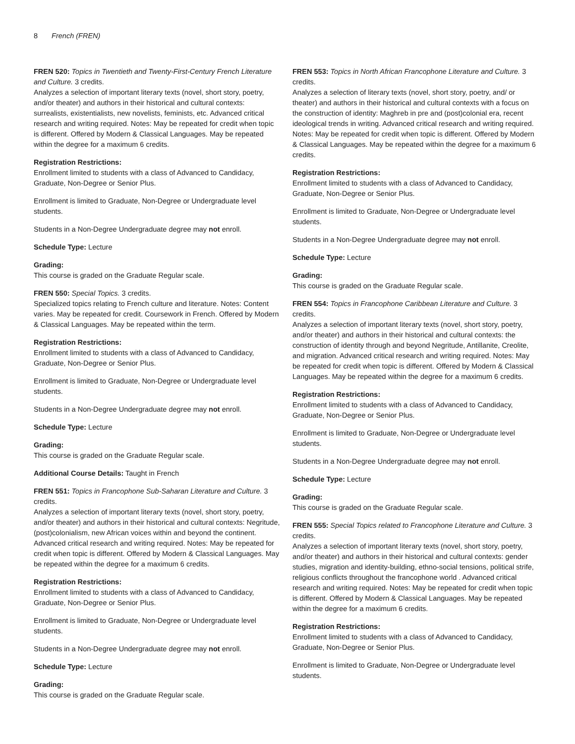8 French (FREN)
FREN 520: Topics in Twentieth and Twenty-First-Century French Literature and Culture. 3 credits.
Analyzes a selection of important literary texts (novel, short story, poetry, and/or theater) and authors in their historical and cultural contexts: surrealists, existentialists, new novelists, feminists, etc. Advanced critical research and writing required. Notes: May be repeated for credit when topic is different. Offered by Modern & Classical Languages. May be repeated within the degree for a maximum 6 credits.
Registration Restrictions:
Enrollment limited to students with a class of Advanced to Candidacy, Graduate, Non-Degree or Senior Plus.
Enrollment is limited to Graduate, Non-Degree or Undergraduate level students.
Students in a Non-Degree Undergraduate degree may not enroll.
Schedule Type: Lecture
Grading:
This course is graded on the Graduate Regular scale.
FREN 550: Special Topics. 3 credits.
Specialized topics relating to French culture and literature. Notes: Content varies. May be repeated for credit. Coursework in French. Offered by Modern & Classical Languages. May be repeated within the term.
Registration Restrictions:
Enrollment limited to students with a class of Advanced to Candidacy, Graduate, Non-Degree or Senior Plus.
Enrollment is limited to Graduate, Non-Degree or Undergraduate level students.
Students in a Non-Degree Undergraduate degree may not enroll.
Schedule Type: Lecture
Grading:
This course is graded on the Graduate Regular scale.
Additional Course Details: Taught in French
FREN 551: Topics in Francophone Sub-Saharan Literature and Culture. 3 credits.
Analyzes a selection of important literary texts (novel, short story, poetry, and/or theater) and authors in their historical and cultural contexts: Negritude, (post)colonialism, new African voices within and beyond the continent. Advanced critical research and writing required. Notes: May be repeated for credit when topic is different. Offered by Modern & Classical Languages. May be repeated within the degree for a maximum 6 credits.
Registration Restrictions:
Enrollment limited to students with a class of Advanced to Candidacy, Graduate, Non-Degree or Senior Plus.
Enrollment is limited to Graduate, Non-Degree or Undergraduate level students.
Students in a Non-Degree Undergraduate degree may not enroll.
Schedule Type: Lecture
Grading:
This course is graded on the Graduate Regular scale.
FREN 553: Topics in North African Francophone Literature and Culture. 3 credits.
Analyzes a selection of literary texts (novel, short story, poetry, and/ or theater) and authors in their historical and cultural contexts with a focus on the construction of identity: Maghreb in pre and (post)colonial era, recent ideological trends in writing. Advanced critical research and writing required. Notes: May be repeated for credit when topic is different. Offered by Modern & Classical Languages. May be repeated within the degree for a maximum 6 credits.
Registration Restrictions:
Enrollment limited to students with a class of Advanced to Candidacy, Graduate, Non-Degree or Senior Plus.
Enrollment is limited to Graduate, Non-Degree or Undergraduate level students.
Students in a Non-Degree Undergraduate degree may not enroll.
Schedule Type: Lecture
Grading:
This course is graded on the Graduate Regular scale.
FREN 554: Topics in Francophone Caribbean Literature and Culture. 3 credits.
Analyzes a selection of important literary texts (novel, short story, poetry, and/or theater) and authors in their historical and cultural contexts: the construction of identity through and beyond Negritude, Antillanite, Creolite, and migration. Advanced critical research and writing required. Notes: May be repeated for credit when topic is different. Offered by Modern & Classical Languages. May be repeated within the degree for a maximum 6 credits.
Registration Restrictions:
Enrollment limited to students with a class of Advanced to Candidacy, Graduate, Non-Degree or Senior Plus.
Enrollment is limited to Graduate, Non-Degree or Undergraduate level students.
Students in a Non-Degree Undergraduate degree may not enroll.
Schedule Type: Lecture
Grading:
This course is graded on the Graduate Regular scale.
FREN 555: Special Topics related to Francophone Literature and Culture. 3 credits.
Analyzes a selection of important literary texts (novel, short story, poetry, and/or theater) and authors in their historical and cultural contexts: gender studies, migration and identity-building, ethno-social tensions, political strife, religious conflicts throughout the francophone world . Advanced critical research and writing required. Notes: May be repeated for credit when topic is different. Offered by Modern & Classical Languages. May be repeated within the degree for a maximum 6 credits.
Registration Restrictions:
Enrollment limited to students with a class of Advanced to Candidacy, Graduate, Non-Degree or Senior Plus.
Enrollment is limited to Graduate, Non-Degree or Undergraduate level students.